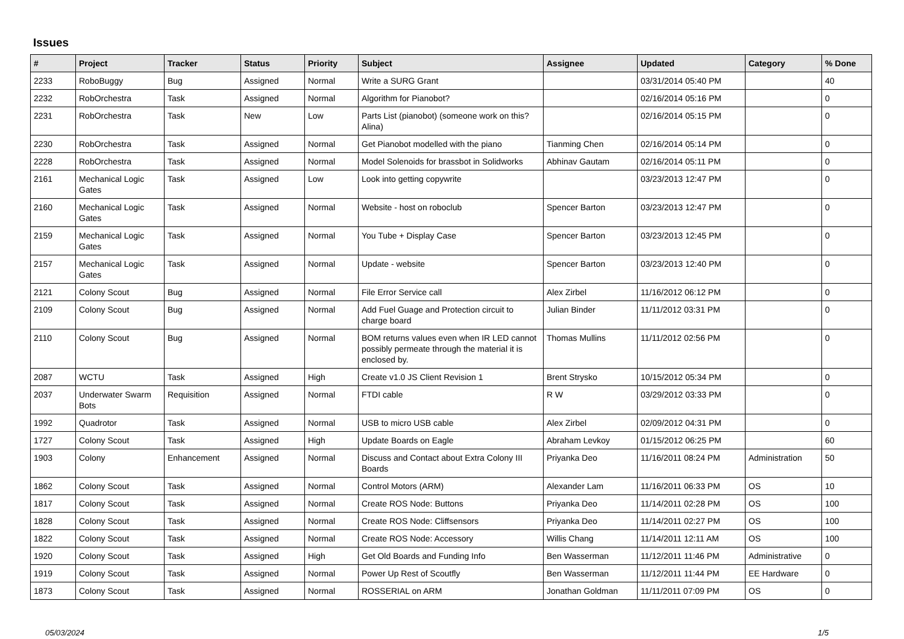Issues
| # | Project | Tracker | Status | Priority | Subject | Assignee | Updated | Category | % Done |
| --- | --- | --- | --- | --- | --- | --- | --- | --- | --- |
| 2233 | RoboBuggy | Bug | Assigned | Normal | Write a SURG Grant | | 03/31/2014 05:40 PM | | 40 |
| 2232 | RobOrchestra | Task | Assigned | Normal | Algorithm for Pianobot? | | 02/16/2014 05:16 PM | | 0 |
| 2231 | RobOrchestra | Task | New | Low | Parts List (pianobot) (someone work on this? Alina) | | 02/16/2014 05:15 PM | | 0 |
| 2230 | RobOrchestra | Task | Assigned | Normal | Get Pianobot modelled with the piano | Tianming Chen | 02/16/2014 05:14 PM | | 0 |
| 2228 | RobOrchestra | Task | Assigned | Normal | Model Solenoids for brassbot in Solidworks | Abhinav Gautam | 02/16/2014 05:11 PM | | 0 |
| 2161 | Mechanical Logic Gates | Task | Assigned | Low | Look into getting copywrite | | 03/23/2013 12:47 PM | | 0 |
| 2160 | Mechanical Logic Gates | Task | Assigned | Normal | Website - host on roboclub | Spencer Barton | 03/23/2013 12:47 PM | | 0 |
| 2159 | Mechanical Logic Gates | Task | Assigned | Normal | You Tube + Display Case | Spencer Barton | 03/23/2013 12:45 PM | | 0 |
| 2157 | Mechanical Logic Gates | Task | Assigned | Normal | Update - website | Spencer Barton | 03/23/2013 12:40 PM | | 0 |
| 2121 | Colony Scout | Bug | Assigned | Normal | File Error Service call | Alex Zirbel | 11/16/2012 06:12 PM | | 0 |
| 2109 | Colony Scout | Bug | Assigned | Normal | Add Fuel Guage and Protection circuit to charge board | Julian Binder | 11/11/2012 03:31 PM | | 0 |
| 2110 | Colony Scout | Bug | Assigned | Normal | BOM returns values even when IR LED cannot possibly permeate through the material it is enclosed by. | Thomas Mullins | 11/11/2012 02:56 PM | | 0 |
| 2087 | WCTU | Task | Assigned | High | Create v1.0 JS Client Revision 1 | Brent Strysko | 10/15/2012 05:34 PM | | 0 |
| 2037 | Underwater Swarm Bots | Requisition | Assigned | Normal | FTDI cable | R W | 03/29/2012 03:33 PM | | 0 |
| 1992 | Quadrotor | Task | Assigned | Normal | USB to micro USB cable | Alex Zirbel | 02/09/2012 04:31 PM | | 0 |
| 1727 | Colony Scout | Task | Assigned | High | Update Boards on Eagle | Abraham Levkoy | 01/15/2012 06:25 PM | | 60 |
| 1903 | Colony | Enhancement | Assigned | Normal | Discuss and Contact about Extra Colony III Boards | Priyanka Deo | 11/16/2011 08:24 PM | Administration | 50 |
| 1862 | Colony Scout | Task | Assigned | Normal | Control Motors (ARM) | Alexander Lam | 11/16/2011 06:33 PM | OS | 10 |
| 1817 | Colony Scout | Task | Assigned | Normal | Create ROS Node: Buttons | Priyanka Deo | 11/14/2011 02:28 PM | OS | 100 |
| 1828 | Colony Scout | Task | Assigned | Normal | Create ROS Node: Cliffsensors | Priyanka Deo | 11/14/2011 02:27 PM | OS | 100 |
| 1822 | Colony Scout | Task | Assigned | Normal | Create ROS Node: Accessory | Willis Chang | 11/14/2011 12:11 AM | OS | 100 |
| 1920 | Colony Scout | Task | Assigned | High | Get Old Boards and Funding Info | Ben Wasserman | 11/12/2011 11:46 PM | Administrative | 0 |
| 1919 | Colony Scout | Task | Assigned | Normal | Power Up Rest of Scoutfly | Ben Wasserman | 11/12/2011 11:44 PM | EE Hardware | 0 |
| 1873 | Colony Scout | Task | Assigned | Normal | ROSSERIAL on ARM | Jonathan Goldman | 11/11/2011 07:09 PM | OS | 0 |
05/03/2024 1/5